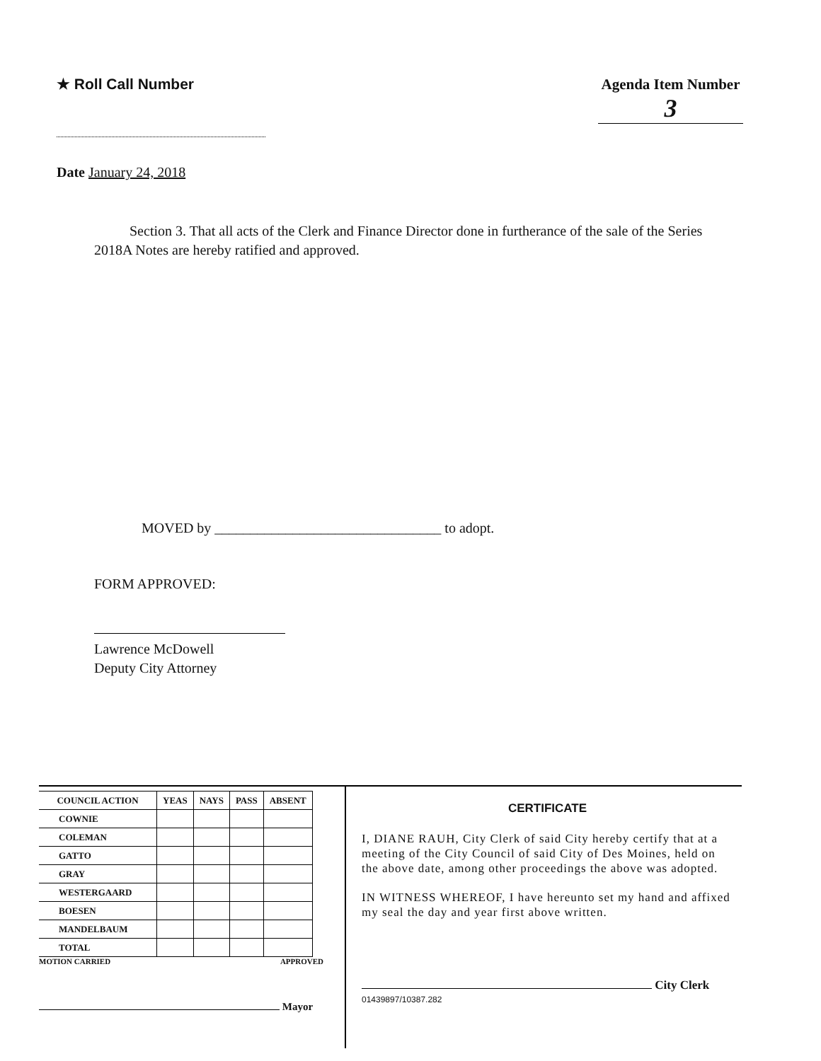★ Roll Call Number Agenda Item Number
3
Date January 24, 2018
Section 3. That all acts of the Clerk and Finance Director done in furtherance of the sale of the Series 2018A Notes are hereby ratified and approved.
MOVED by ________________________________ to adopt.
FORM APPROVED:
Lawrence McDowell
Deputy City Attorney
| COUNCIL ACTION | YEAS | NAYS | PASS | ABSENT |
| --- | --- | --- | --- | --- |
| COWNIE | | | | |
| COLEMAN | | | | |
| GATTO | | | | |
| GRAY | | | | |
| WESTERGAARD | | | | |
| BOESEN | | | | |
| MANDELBAUM | | | | |
| TOTAL | | | | |
MOTION CARRIED APPROVED
Mayor
CERTIFICATE
I, DIANE RAUH, City Clerk of said City hereby certify that at a meeting of the City Council of said City of Des Moines, held on the above date, among other proceedings the above was adopted.
IN WITNESS WHEREOF, I have hereunto set my hand and affixed my seal the day and year first above written.
City Clerk
01439897/10387.282